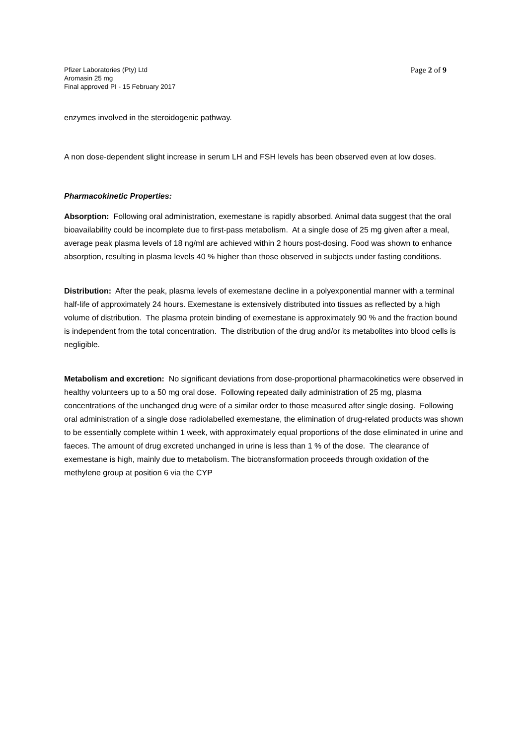Pfizer Laboratories (Pty) Ltd
Aromasin 25 mg
Final approved PI - 15 February 2017
Page 2 of 9
enzymes involved in the steroidogenic pathway.
A non dose-dependent slight increase in serum LH and FSH levels has been observed even at low doses.
Pharmacokinetic Properties:
Absorption: Following oral administration, exemestane is rapidly absorbed. Animal data suggest that the oral bioavailability could be incomplete due to first-pass metabolism. At a single dose of 25 mg given after a meal, average peak plasma levels of 18 ng/ml are achieved within 2 hours post-dosing. Food was shown to enhance absorption, resulting in plasma levels 40 % higher than those observed in subjects under fasting conditions.
Distribution: After the peak, plasma levels of exemestane decline in a polyexponential manner with a terminal half-life of approximately 24 hours. Exemestane is extensively distributed into tissues as reflected by a high volume of distribution. The plasma protein binding of exemestane is approximately 90 % and the fraction bound is independent from the total concentration. The distribution of the drug and/or its metabolites into blood cells is negligible.
Metabolism and excretion: No significant deviations from dose-proportional pharmacokinetics were observed in healthy volunteers up to a 50 mg oral dose. Following repeated daily administration of 25 mg, plasma concentrations of the unchanged drug were of a similar order to those measured after single dosing. Following oral administration of a single dose radiolabelled exemestane, the elimination of drug-related products was shown to be essentially complete within 1 week, with approximately equal proportions of the dose eliminated in urine and faeces. The amount of drug excreted unchanged in urine is less than 1 % of the dose. The clearance of exemestane is high, mainly due to metabolism. The biotransformation proceeds through oxidation of the methylene group at position 6 via the CYP